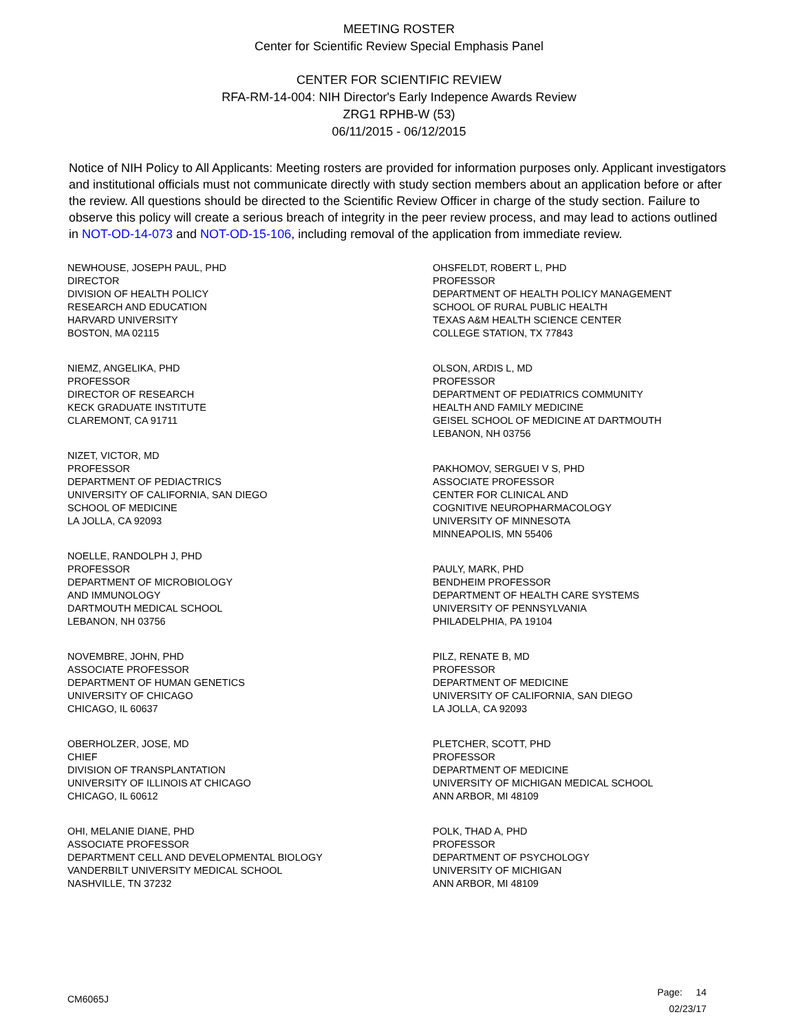MEETING ROSTER
Center for Scientific Review Special Emphasis Panel
CENTER FOR SCIENTIFIC REVIEW
RFA-RM-14-004: NIH Director's Early Indepence Awards Review
ZRG1 RPHB-W (53)
06/11/2015 - 06/12/2015
Notice of NIH Policy to All Applicants: Meeting rosters are provided for information purposes only. Applicant investigators and institutional officials must not communicate directly with study section members about an application before or after the review. All questions should be directed to the Scientific Review Officer in charge of the study section. Failure to observe this policy will create a serious breach of integrity in the peer review process, and may lead to actions outlined in NOT-OD-14-073 and NOT-OD-15-106, including removal of the application from immediate review.
NEWHOUSE, JOSEPH PAUL, PHD
DIRECTOR
DIVISION OF HEALTH POLICY
RESEARCH AND EDUCATION
HARVARD UNIVERSITY
BOSTON, MA 02115
NIEMZ, ANGELIKA, PHD
PROFESSOR
DIRECTOR OF RESEARCH
KECK GRADUATE INSTITUTE
CLAREMONT, CA 91711
NIZET, VICTOR, MD
PROFESSOR
DEPARTMENT OF PEDIACTRICS
UNIVERSITY OF CALIFORNIA, SAN DIEGO
SCHOOL OF MEDICINE
LA JOLLA, CA 92093
NOELLE, RANDOLPH J, PHD
PROFESSOR
DEPARTMENT OF MICROBIOLOGY
AND IMMUNOLOGY
DARTMOUTH MEDICAL SCHOOL
LEBANON, NH 03756
NOVEMBRE, JOHN, PHD
ASSOCIATE PROFESSOR
DEPARTMENT OF HUMAN GENETICS
UNIVERSITY OF CHICAGO
CHICAGO, IL 60637
OBERHOLZER, JOSE, MD
CHIEF
DIVISION OF TRANSPLANTATION
UNIVERSITY OF ILLINOIS AT CHICAGO
CHICAGO, IL 60612
OHI, MELANIE DIANE, PHD
ASSOCIATE PROFESSOR
DEPARTMENT CELL AND DEVELOPMENTAL BIOLOGY
VANDERBILT UNIVERSITY MEDICAL SCHOOL
NASHVILLE, TN 37232
OHSFELDT, ROBERT L, PHD
PROFESSOR
DEPARTMENT OF HEALTH POLICY MANAGEMENT
SCHOOL OF RURAL PUBLIC HEALTH
TEXAS A&M HEALTH SCIENCE CENTER
COLLEGE STATION, TX 77843
OLSON, ARDIS L, MD
PROFESSOR
DEPARTMENT OF PEDIATRICS COMMUNITY
HEALTH AND FAMILY MEDICINE
GEISEL SCHOOL OF MEDICINE AT DARTMOUTH
LEBANON, NH 03756
PAKHOMOV, SERGUEI V S, PHD
ASSOCIATE PROFESSOR
CENTER FOR CLINICAL AND
COGNITIVE NEUROPHARMACOLOGY
UNIVERSITY OF MINNESOTA
MINNEAPOLIS, MN 55406
PAULY, MARK, PHD
BENDHEIM PROFESSOR
DEPARTMENT OF HEALTH CARE SYSTEMS
UNIVERSITY OF PENNSYLVANIA
PHILADELPHIA, PA 19104
PILZ, RENATE B, MD
PROFESSOR
DEPARTMENT OF MEDICINE
UNIVERSITY OF CALIFORNIA, SAN DIEGO
LA JOLLA, CA 92093
PLETCHER, SCOTT, PHD
PROFESSOR
DEPARTMENT OF MEDICINE
UNIVERSITY OF MICHIGAN MEDICAL SCHOOL
ANN ARBOR, MI 48109
POLK, THAD A, PHD
PROFESSOR
DEPARTMENT OF PSYCHOLOGY
UNIVERSITY OF MICHIGAN
ANN ARBOR, MI 48109
CM6065J
Page: 14
02/23/17